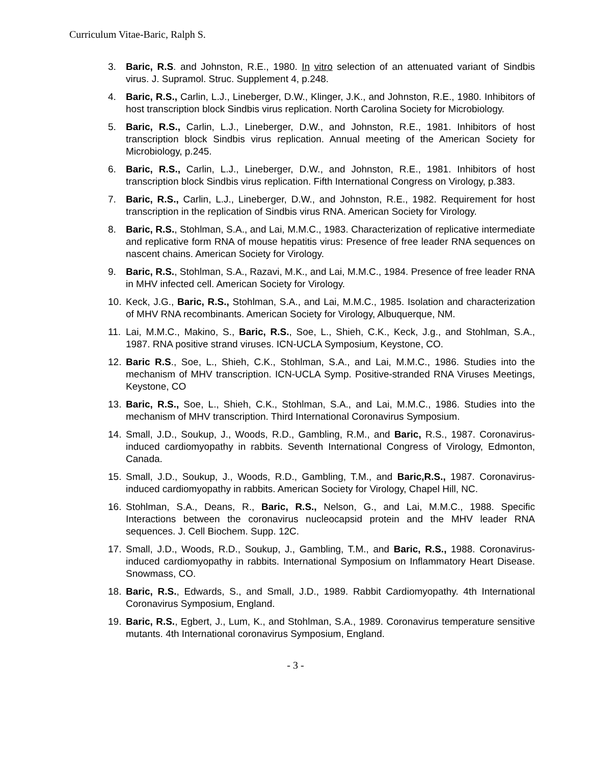Curriculum Vitae-Baric, Ralph S.
3. Baric, R.S. and Johnston, R.E., 1980. In vitro selection of an attenuated variant of Sindbis virus. J. Supramol. Struc. Supplement 4, p.248.
4. Baric, R.S., Carlin, L.J., Lineberger, D.W., Klinger, J.K., and Johnston, R.E., 1980. Inhibitors of host transcription block Sindbis virus replication. North Carolina Society for Microbiology.
5. Baric, R.S., Carlin, L.J., Lineberger, D.W., and Johnston, R.E., 1981. Inhibitors of host transcription block Sindbis virus replication. Annual meeting of the American Society for Microbiology, p.245.
6. Baric, R.S., Carlin, L.J., Lineberger, D.W., and Johnston, R.E., 1981. Inhibitors of host transcription block Sindbis virus replication. Fifth International Congress on Virology, p.383.
7. Baric, R.S., Carlin, L.J., Lineberger, D.W., and Johnston, R.E., 1982. Requirement for host transcription in the replication of Sindbis virus RNA. American Society for Virology.
8. Baric, R.S., Stohlman, S.A., and Lai, M.M.C., 1983. Characterization of replicative intermediate and replicative form RNA of mouse hepatitis virus: Presence of free leader RNA sequences on nascent chains. American Society for Virology.
9. Baric, R.S., Stohlman, S.A., Razavi, M.K., and Lai, M.M.C., 1984. Presence of free leader RNA in MHV infected cell. American Society for Virology.
10. Keck, J.G., Baric, R.S., Stohlman, S.A., and Lai, M.M.C., 1985. Isolation and characterization of MHV RNA recombinants. American Society for Virology, Albuquerque, NM.
11. Lai, M.M.C., Makino, S., Baric, R.S., Soe, L., Shieh, C.K., Keck, J.g., and Stohlman, S.A., 1987. RNA positive strand viruses. ICN-UCLA Symposium, Keystone, CO.
12. Baric R.S., Soe, L., Shieh, C.K., Stohlman, S.A., and Lai, M.M.C., 1986. Studies into the mechanism of MHV transcription. ICN-UCLA Symp. Positive-stranded RNA Viruses Meetings, Keystone, CO
13. Baric, R.S., Soe, L., Shieh, C.K., Stohlman, S.A., and Lai, M.M.C., 1986. Studies into the mechanism of MHV transcription. Third International Coronavirus Symposium.
14. Small, J.D., Soukup, J., Woods, R.D., Gambling, R.M., and Baric, R.S., 1987. Coronavirus-induced cardiomyopathy in rabbits. Seventh International Congress of Virology, Edmonton, Canada.
15. Small, J.D., Soukup, J., Woods, R.D., Gambling, T.M., and Baric,R.S., 1987. Coronavirus-induced cardiomyopathy in rabbits. American Society for Virology, Chapel Hill, NC.
16. Stohlman, S.A., Deans, R., Baric, R.S., Nelson, G., and Lai, M.M.C., 1988. Specific Interactions between the coronavirus nucleocapsid protein and the MHV leader RNA sequences. J. Cell Biochem. Supp. 12C.
17. Small, J.D., Woods, R.D., Soukup, J., Gambling, T.M., and Baric, R.S., 1988. Coronavirus-induced cardiomyopathy in rabbits. International Symposium on Inflammatory Heart Disease. Snowmass, CO.
18. Baric, R.S., Edwards, S., and Small, J.D., 1989. Rabbit Cardiomyopathy. 4th International Coronavirus Symposium, England.
19. Baric, R.S., Egbert, J., Lum, K., and Stohlman, S.A., 1989. Coronavirus temperature sensitive mutants. 4th International coronavirus Symposium, England.
- 3 -